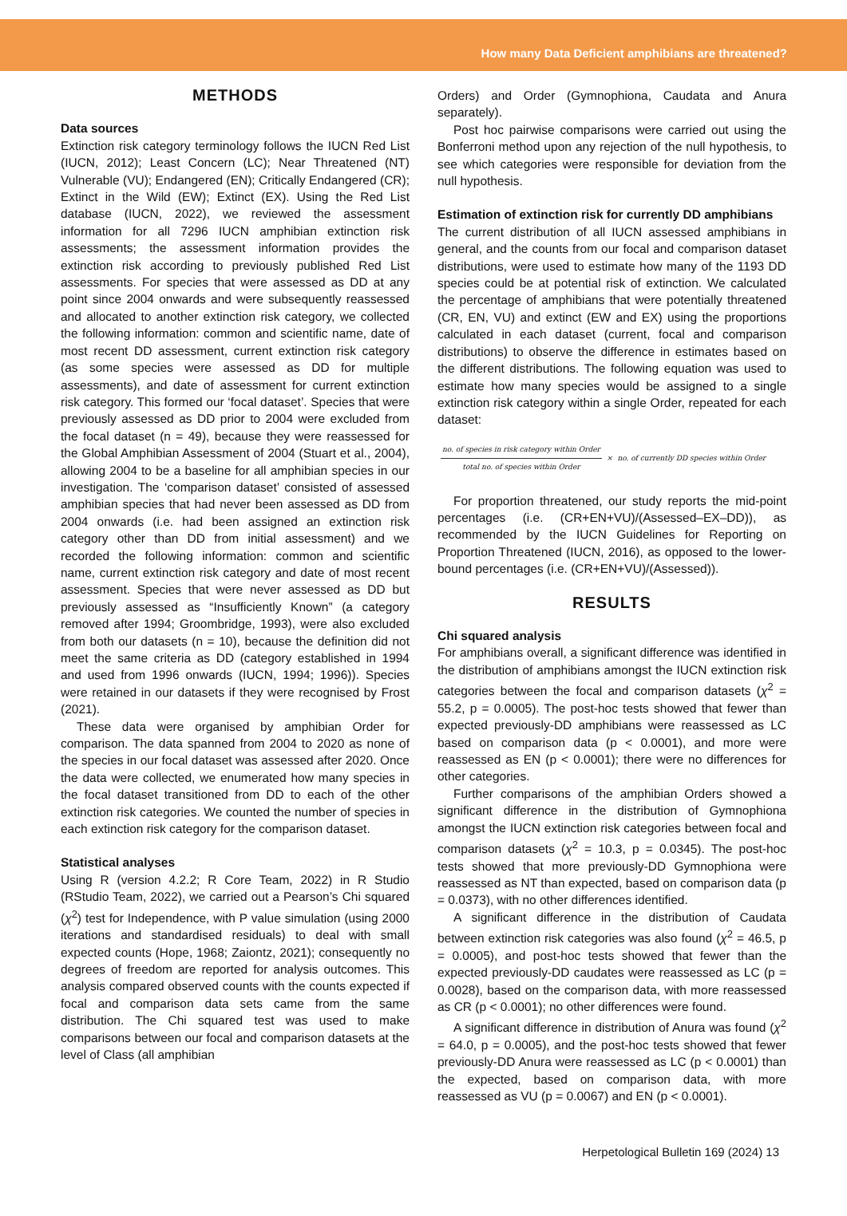How many Data Deficient amphibians are threatened?
METHODS
Data sources
Extinction risk category terminology follows the IUCN Red List (IUCN, 2012); Least Concern (LC); Near Threatened (NT) Vulnerable (VU); Endangered (EN); Critically Endangered (CR); Extinct in the Wild (EW); Extinct (EX). Using the Red List database (IUCN, 2022), we reviewed the assessment information for all 7296 IUCN amphibian extinction risk assessments; the assessment information provides the extinction risk according to previously published Red List assessments. For species that were assessed as DD at any point since 2004 onwards and were subsequently reassessed and allocated to another extinction risk category, we collected the following information: common and scientific name, date of most recent DD assessment, current extinction risk category (as some species were assessed as DD for multiple assessments), and date of assessment for current extinction risk category. This formed our ‘focal dataset’. Species that were previously assessed as DD prior to 2004 were excluded from the focal dataset (n = 49), because they were reassessed for the Global Amphibian Assessment of 2004 (Stuart et al., 2004), allowing 2004 to be a baseline for all amphibian species in our investigation. The ‘comparison dataset’ consisted of assessed amphibian species that had never been assessed as DD from 2004 onwards (i.e. had been assigned an extinction risk category other than DD from initial assessment) and we recorded the following information: common and scientific name, current extinction risk category and date of most recent assessment. Species that were never assessed as DD but previously assessed as “Insufficiently Known” (a category removed after 1994; Groombridge, 1993), were also excluded from both our datasets (n = 10), because the definition did not meet the same criteria as DD (category established in 1994 and used from 1996 onwards (IUCN, 1994; 1996)). Species were retained in our datasets if they were recognised by Frost (2021).
These data were organised by amphibian Order for comparison. The data spanned from 2004 to 2020 as none of the species in our focal dataset was assessed after 2020. Once the data were collected, we enumerated how many species in the focal dataset transitioned from DD to each of the other extinction risk categories. We counted the number of species in each extinction risk category for the comparison dataset.
Statistical analyses
Using R (version 4.2.2; R Core Team, 2022) in R Studio (RStudio Team, 2022), we carried out a Pearson’s Chi squared (χ<sup>2</sup>) test for Independence, with P value simulation (using 2000 iterations and standardised residuals) to deal with small expected counts (Hope, 1968; Zaiontz, 2021); consequently no degrees of freedom are reported for analysis outcomes. This analysis compared observed counts with the counts expected if focal and comparison data sets came from the same distribution. The Chi squared test was used to make comparisons between our focal and comparison datasets at the level of Class (all amphibian
Orders) and Order (Gymnophiona, Caudata and Anura separately).
Post hoc pairwise comparisons were carried out using the Bonferroni method upon any rejection of the null hypothesis, to see which categories were responsible for deviation from the null hypothesis.
Estimation of extinction risk for currently DD amphibians
The current distribution of all IUCN assessed amphibians in general, and the counts from our focal and comparison dataset distributions, were used to estimate how many of the 1193 DD species could be at potential risk of extinction. We calculated the percentage of amphibians that were potentially threatened (CR, EN, VU) and extinct (EW and EX) using the proportions calculated in each dataset (current, focal and comparison distributions) to observe the difference in estimates based on the different distributions. The following equation was used to estimate how many species would be assigned to a single extinction risk category within a single Order, repeated for each dataset:
no. of species in risk category within Order
total no. of species within Order
× no. of currently DD species within Order
For proportion threatened, our study reports the mid-point percentages (i.e. (CR+EN+VU)/(Assessed–EX–DD)), as recommended by the IUCN Guidelines for Reporting on Proportion Threatened (IUCN, 2016), as opposed to the lower-bound percentages (i.e. (CR+EN+VU)/(Assessed)).
RESULTS
Chi squared analysis
For amphibians overall, a significant difference was identified in the distribution of amphibians amongst the IUCN extinction risk categories between the focal and comparison datasets (χ<sup>2</sup> = 55.2, p = 0.0005). The post-hoc tests showed that fewer than expected previously-DD amphibians were reassessed as LC based on comparison data (p < 0.0001), and more were reassessed as EN (p < 0.0001); there were no differences for other categories.
Further comparisons of the amphibian Orders showed a significant difference in the distribution of Gymnophiona amongst the IUCN extinction risk categories between focal and comparison datasets (χ<sup>2</sup> = 10.3, p = 0.0345). The post-hoc tests showed that more previously-DD Gymnophiona were reassessed as NT than expected, based on comparison data (p = 0.0373), with no other differences identified.
A significant difference in the distribution of Caudata between extinction risk categories was also found (χ<sup>2</sup> = 46.5, p = 0.0005), and post-hoc tests showed that fewer than the expected previously-DD caudates were reassessed as LC (p = 0.0028), based on the comparison data, with more reassessed as CR (p < 0.0001); no other differences were found.
A significant difference in distribution of Anura was found (χ<sup>2</sup> = 64.0, p = 0.0005), and the post-hoc tests showed that fewer previously-DD Anura were reassessed as LC (p < 0.0001) than the expected, based on comparison data, with more reassessed as VU (p = 0.0067) and EN (p < 0.0001).
Herpetological Bulletin 169 (2024) 13